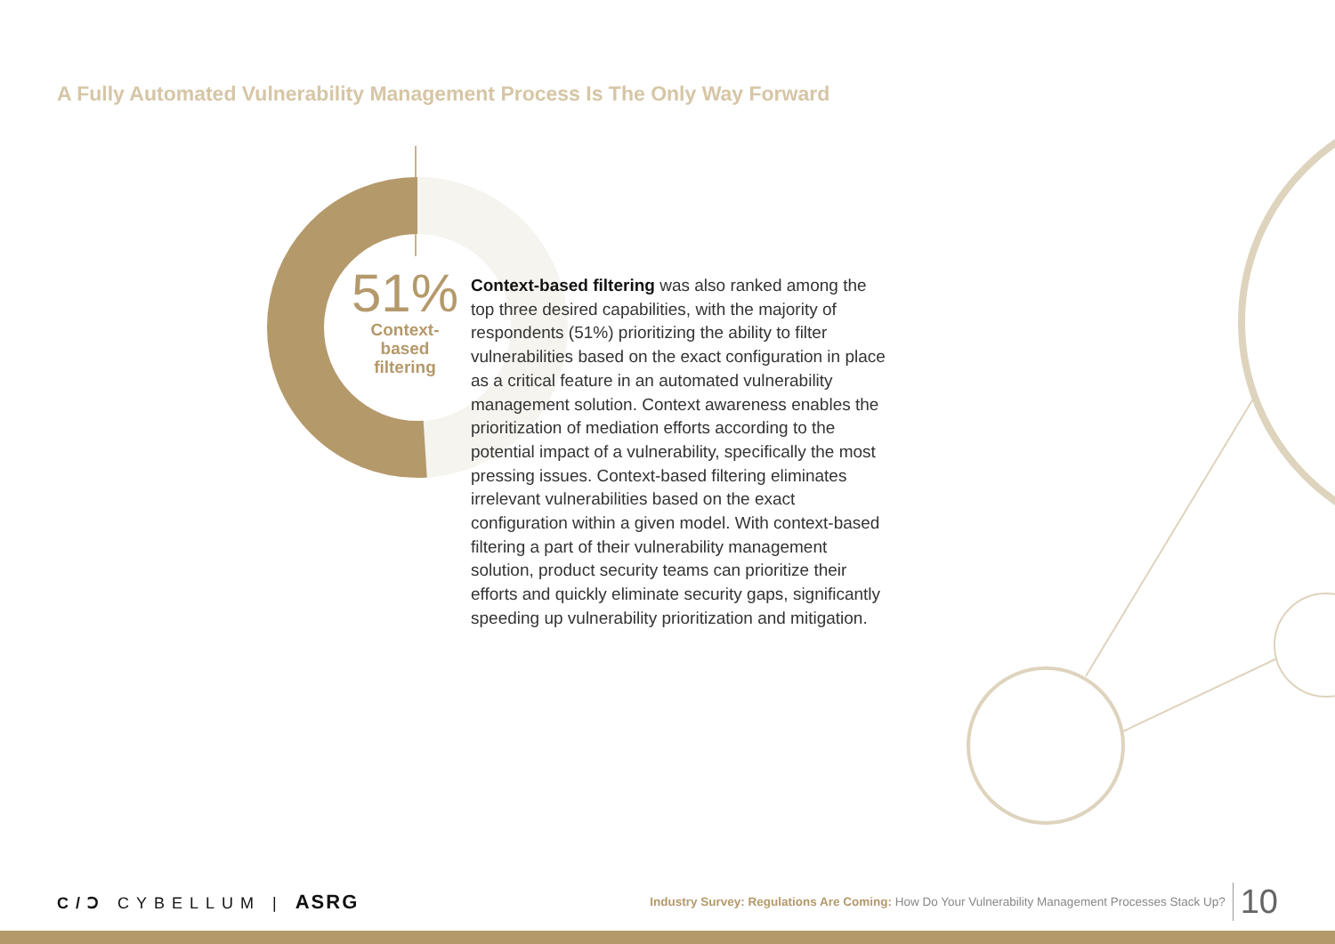A Fully Automated Vulnerability Management Process Is The Only Way Forward
51%
Context-
based
filtering
Context-based filtering was also ranked among the top three desired capabilities, with the majority of respondents (51%) prioritizing the ability to filter vulnerabilities based on the exact configuration in place as a critical feature in an automated vulnerability management solution. Context awareness enables the prioritization of mediation efforts according to the potential impact of a vulnerability, specifically the most pressing issues. Context-based filtering eliminates irrelevant vulnerabilities based on the exact configuration within a given model. With context-based filtering a part of their vulnerability management solution, product security teams can prioritize their efforts and quickly eliminate security gaps, significantly speeding up vulnerability prioritization and mitigation.
C/Ↄ CYBELLUM | ASRG
Industry Survey: Regulations Are Coming: How Do Your Vulnerability Management Processes Stack Up? 10